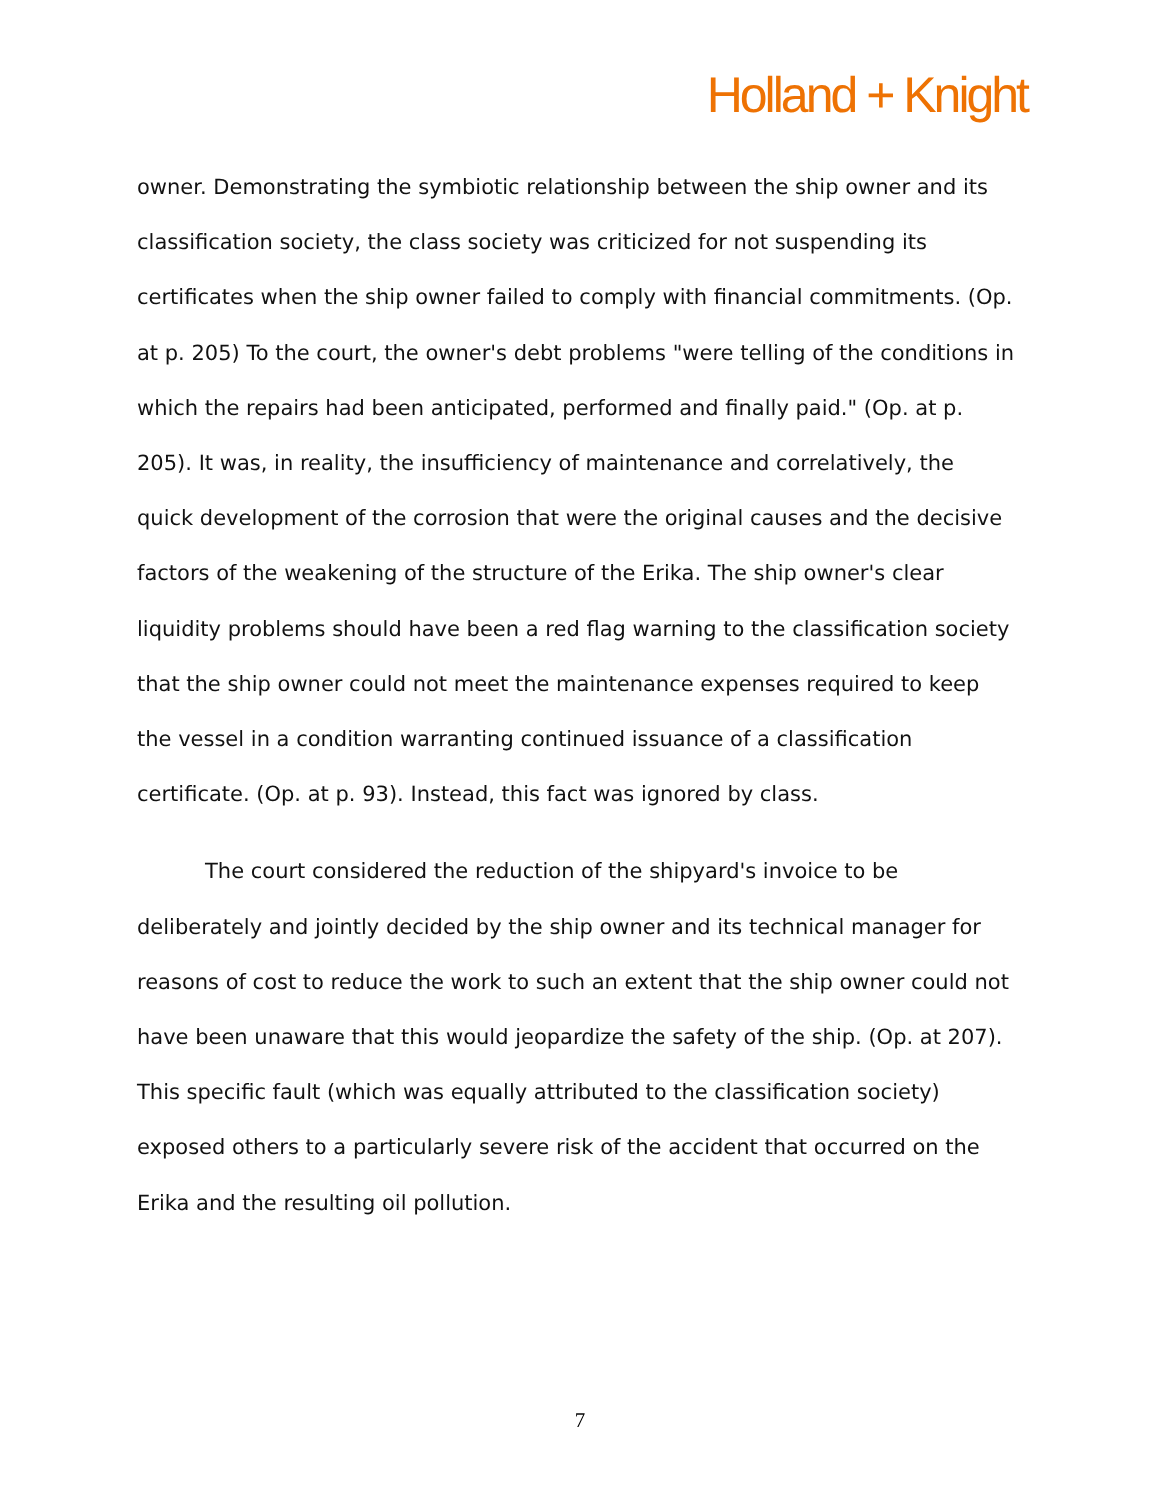Holland + Knight
owner. Demonstrating the symbiotic relationship between the ship owner and its classification society, the class society was criticized for not suspending its certificates when the ship owner failed to comply with financial commitments. (Op. at p. 205) To the court, the owner's debt problems "were telling of the conditions in which the repairs had been anticipated, performed and finally paid." (Op. at p. 205). It was, in reality, the insufficiency of maintenance and correlatively, the quick development of the corrosion that were the original causes and the decisive factors of the weakening of the structure of the Erika. The ship owner's clear liquidity problems should have been a red flag warning to the classification society that the ship owner could not meet the maintenance expenses required to keep the vessel in a condition warranting continued issuance of a classification certificate. (Op. at p. 93). Instead, this fact was ignored by class.
The court considered the reduction of the shipyard's invoice to be deliberately and jointly decided by the ship owner and its technical manager for reasons of cost to reduce the work to such an extent that the ship owner could not have been unaware that this would jeopardize the safety of the ship. (Op. at 207). This specific fault (which was equally attributed to the classification society) exposed others to a particularly severe risk of the accident that occurred on the Erika and the resulting oil pollution.
7